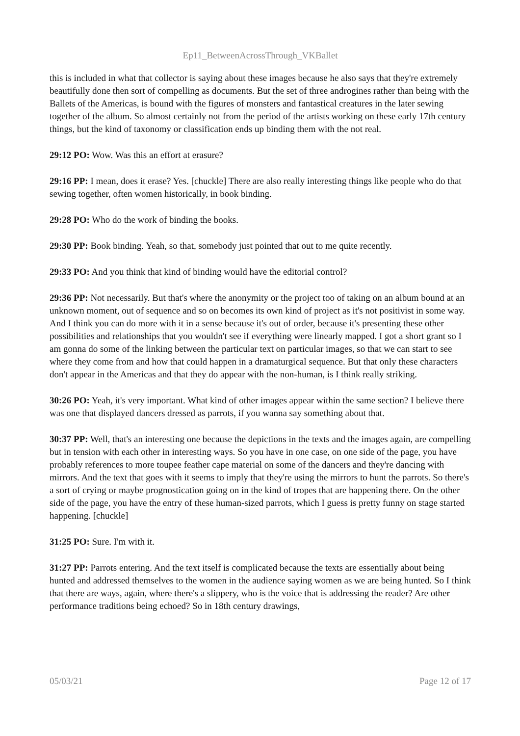Ep11_BetweenAcrossThrough_VKBallet
this is included in what that collector is saying about these images because he also says that they're extremely beautifully done then sort of compelling as documents. But the set of three androgines rather than being with the Ballets of the Americas, is bound with the figures of monsters and fantastical creatures in the later sewing together of the album. So almost certainly not from the period of the artists working on these early 17th century things, but the kind of taxonomy or classification ends up binding them with the not real.
29:12 PO: Wow. Was this an effort at erasure?
29:16 PP: I mean, does it erase? Yes. [chuckle] There are also really interesting things like people who do that sewing together, often women historically, in book binding.
29:28 PO: Who do the work of binding the books.
29:30 PP: Book binding. Yeah, so that, somebody just pointed that out to me quite recently.
29:33 PO: And you think that kind of binding would have the editorial control?
29:36 PP: Not necessarily. But that's where the anonymity or the project too of taking on an album bound at an unknown moment, out of sequence and so on becomes its own kind of project as it's not positivist in some way. And I think you can do more with it in a sense because it's out of order, because it's presenting these other possibilities and relationships that you wouldn't see if everything were linearly mapped. I got a short grant so I am gonna do some of the linking between the particular text on particular images, so that we can start to see where they come from and how that could happen in a dramaturgical sequence. But that only these characters don't appear in the Americas and that they do appear with the non-human, is I think really striking.
30:26 PO: Yeah, it's very important. What kind of other images appear within the same section? I believe there was one that displayed dancers dressed as parrots, if you wanna say something about that.
30:37 PP: Well, that's an interesting one because the depictions in the texts and the images again, are compelling but in tension with each other in interesting ways. So you have in one case, on one side of the page, you have probably references to more toupee feather cape material on some of the dancers and they're dancing with mirrors. And the text that goes with it seems to imply that they're using the mirrors to hunt the parrots. So there's a sort of crying or maybe prognostication going on in the kind of tropes that are happening there. On the other side of the page, you have the entry of these human-sized parrots, which I guess is pretty funny on stage started happening. [chuckle]
31:25 PO: Sure. I'm with it.
31:27 PP: Parrots entering. And the text itself is complicated because the texts are essentially about being hunted and addressed themselves to the women in the audience saying women as we are being hunted. So I think that there are ways, again, where there's a slippery, who is the voice that is addressing the reader? Are other performance traditions being echoed? So in 18th century drawings,
05/03/21 Page 12 of 17